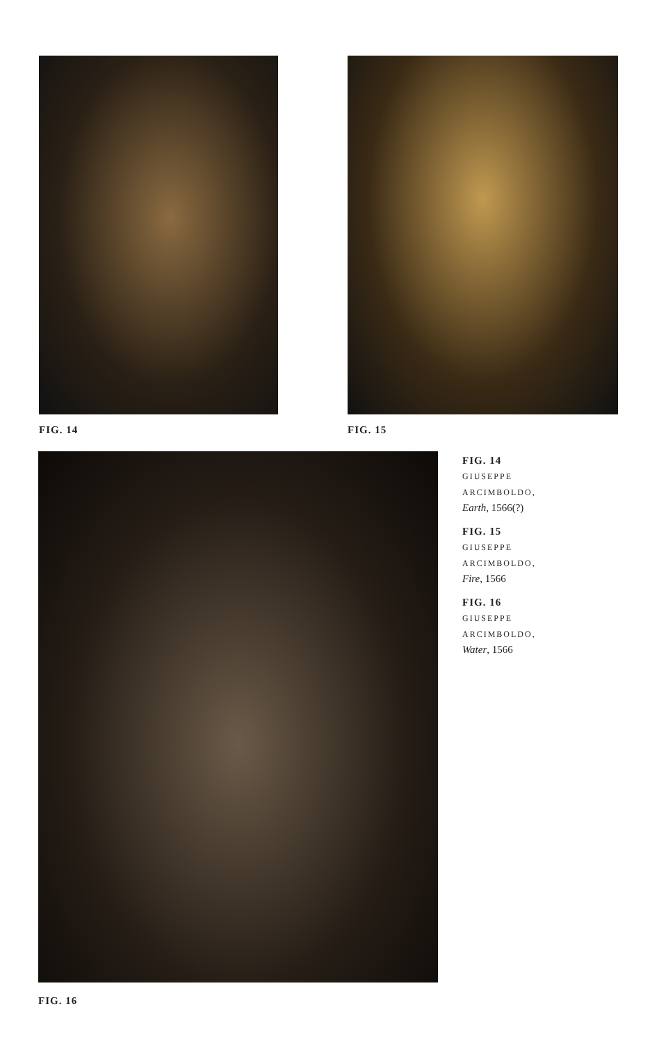FIG. 14 FIG. 15
FIG. 16
FIG. 14
GIUSEPPE
ARCIMBOLDO,
Earth, 1566(?)
FIG. 15
GIUSEPPE
ARCIMBOLDO,
Fire, 1566
FIG. 16
GIUSEPPE
ARCIMBOLDO,
Water, 1566